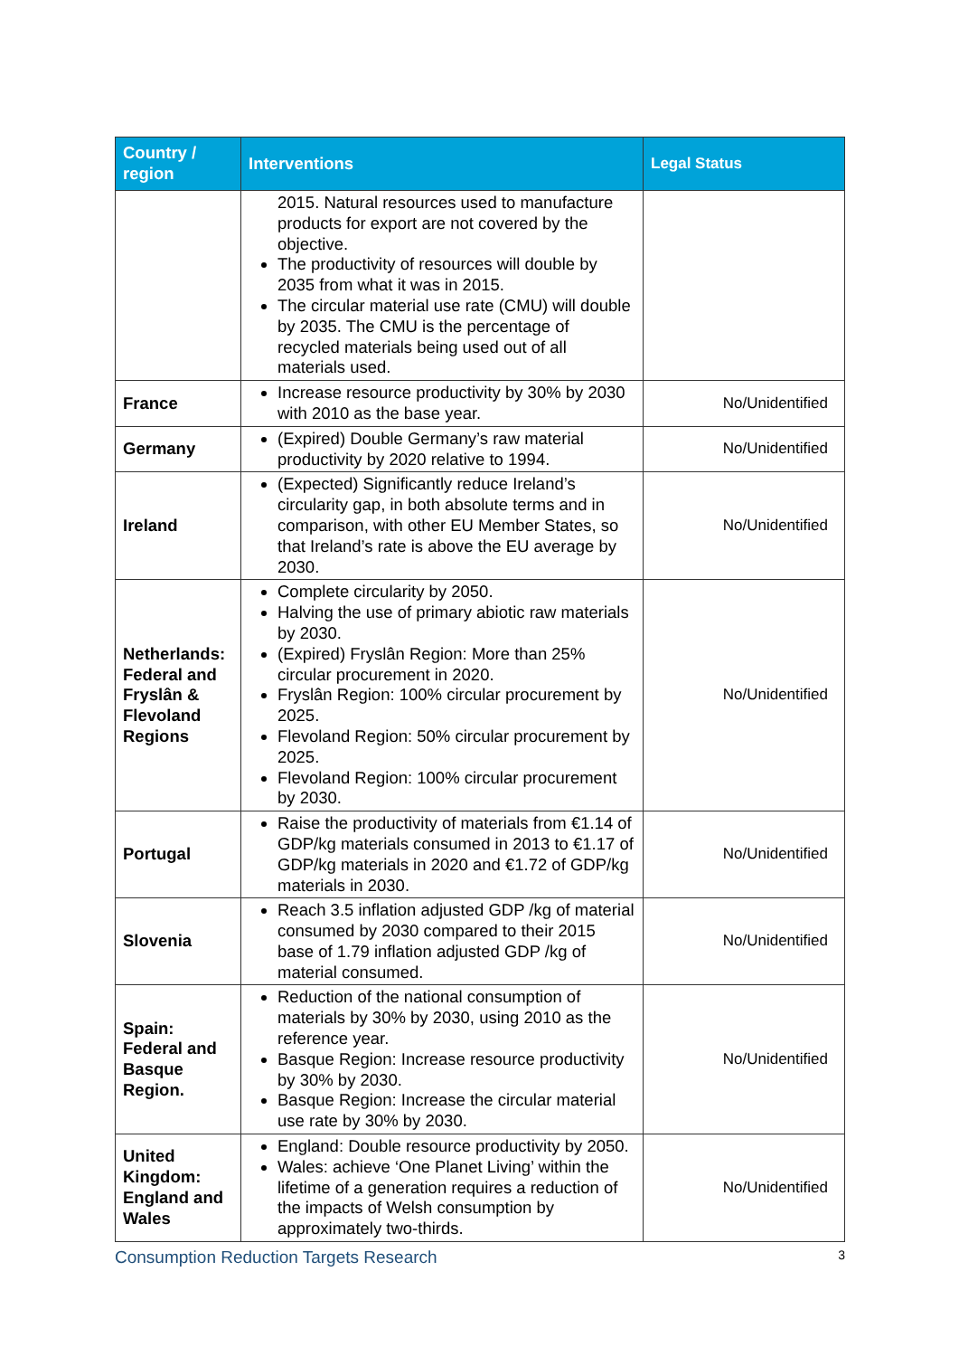| Country / region | Interventions | Legal Status |
| --- | --- | --- |
| | 2015. Natural resources used to manufacture products for export are not covered by the objective. The productivity of resources will double by 2035 from what it was in 2015. The circular material use rate (CMU) will double by 2035. The CMU is the percentage of recycled materials being used out of all materials used. | |
| France | Increase resource productivity by 30% by 2030 with 2010 as the base year. | No/Unidentified |
| Germany | (Expired) Double Germany’s raw material productivity by 2020 relative to 1994. | No/Unidentified |
| Ireland | (Expected) Significantly reduce Ireland’s circularity gap, in both absolute terms and in comparison, with other EU Member States, so that Ireland’s rate is above the EU average by 2030. | No/Unidentified |
| Netherlands: Federal and Fryslân & Flevoland Regions | Complete circularity by 2050. Halving the use of primary abiotic raw materials by 2030. (Expired) Fryslân Region: More than 25% circular procurement in 2020. Fryslân Region: 100% circular procurement by 2025. Flevoland Region: 50% circular procurement by 2025. Flevoland Region: 100% circular procurement by 2030. | No/Unidentified |
| Portugal | Raise the productivity of materials from €1.14 of GDP/kg materials consumed in 2013 to €1.17 of GDP/kg materials in 2020 and €1.72 of GDP/kg materials in 2030. | No/Unidentified |
| Slovenia | Reach 3.5 inflation adjusted GDP /kg of material consumed by 2030 compared to their 2015 base of 1.79 inflation adjusted GDP /kg of material consumed. | No/Unidentified |
| Spain: Federal and Basque Region. | Reduction of the national consumption of materials by 30% by 2030, using 2010 as the reference year. Basque Region: Increase resource productivity by 30% by 2030. Basque Region: Increase the circular material use rate by 30% by 2030. | No/Unidentified |
| United Kingdom: England and Wales | England: Double resource productivity by 2050. Wales: achieve ‘One Planet Living’ within the lifetime of a generation requires a reduction of the impacts of Welsh consumption by approximately two-thirds. | No/Unidentified |
Consumption Reduction Targets Research 3